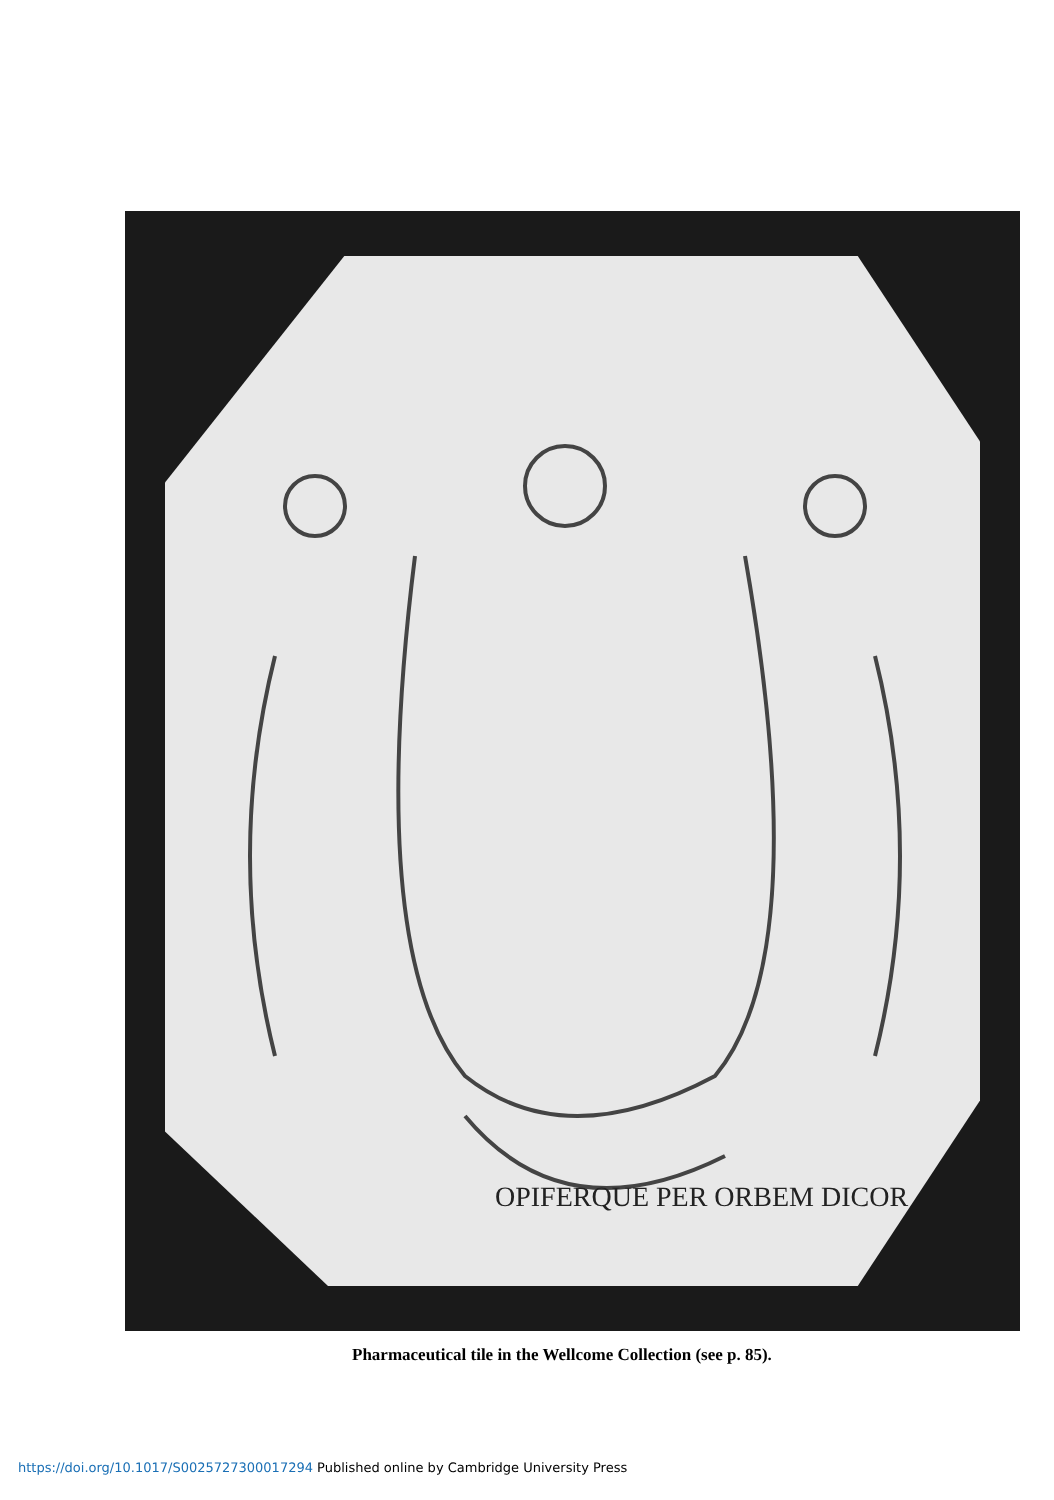OPIFERQUE PER ORBEM DICOR
Pharmaceutical tile in the Wellcome Collection (see p. 85).
https://doi.org/10.1017/S0025727300017294 Published online by Cambridge University Press